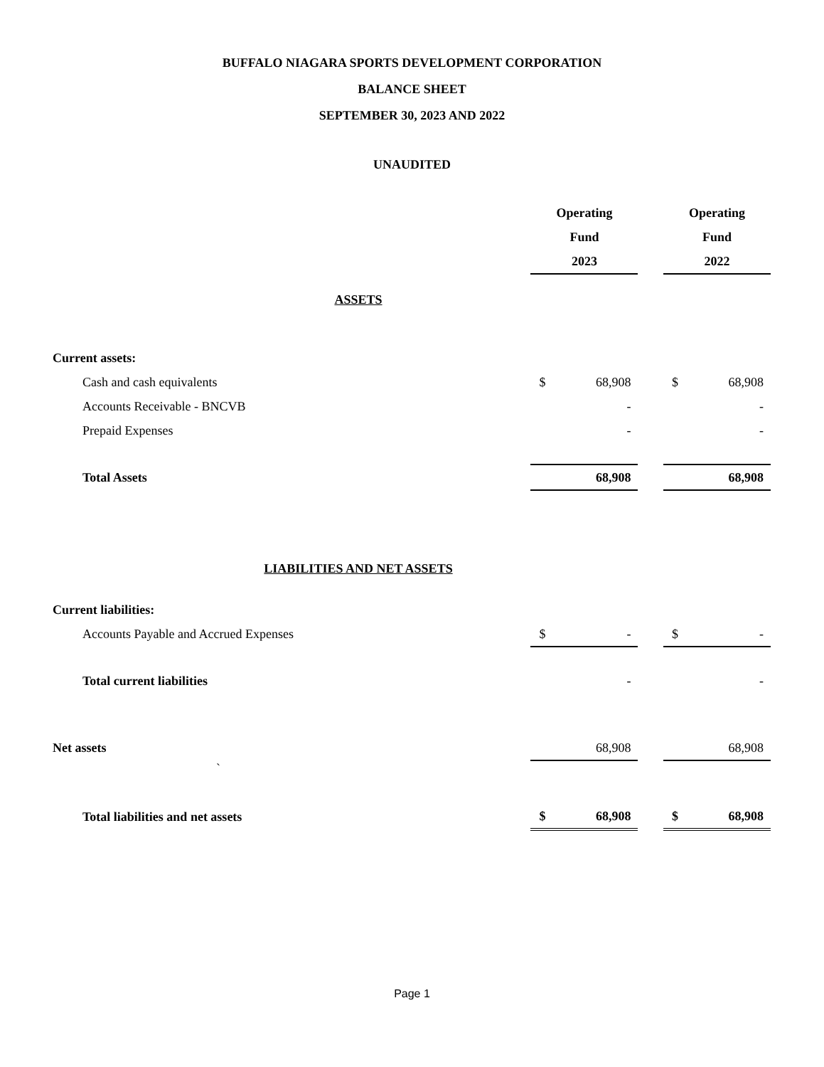BUFFALO NIAGARA SPORTS DEVELOPMENT CORPORATION
BALANCE SHEET
SEPTEMBER 30, 2023 AND 2022
UNAUDITED
| | Operating | | | Operating | |
| | Fund | | | Fund | |
| | 2023 | | | 2022 | |
| ASSETS | | | | | |
| Current assets: | | | | | |
| Cash and cash equivalents | $ | 68,908 | | $ | 68,908 |
| Accounts Receivable - BNCVB | | - | | | - |
| Prepaid Expenses | | - | | | - |
| Total Assets | | 68,908 | | | 68,908 |
| LIABILITIES AND NET ASSETS | | | | | |
| Current liabilities: | | | | | |
| Accounts Payable and Accrued Expenses | $ | - | | $ | - |
| Total current liabilities | | - | | | - |
| Net assets | | 68,908 | | | 68,908 |
| ` | | | | | |
| Total liabilities and net assets | $ | 68,908 | | $ | 68,908 |
Page 1